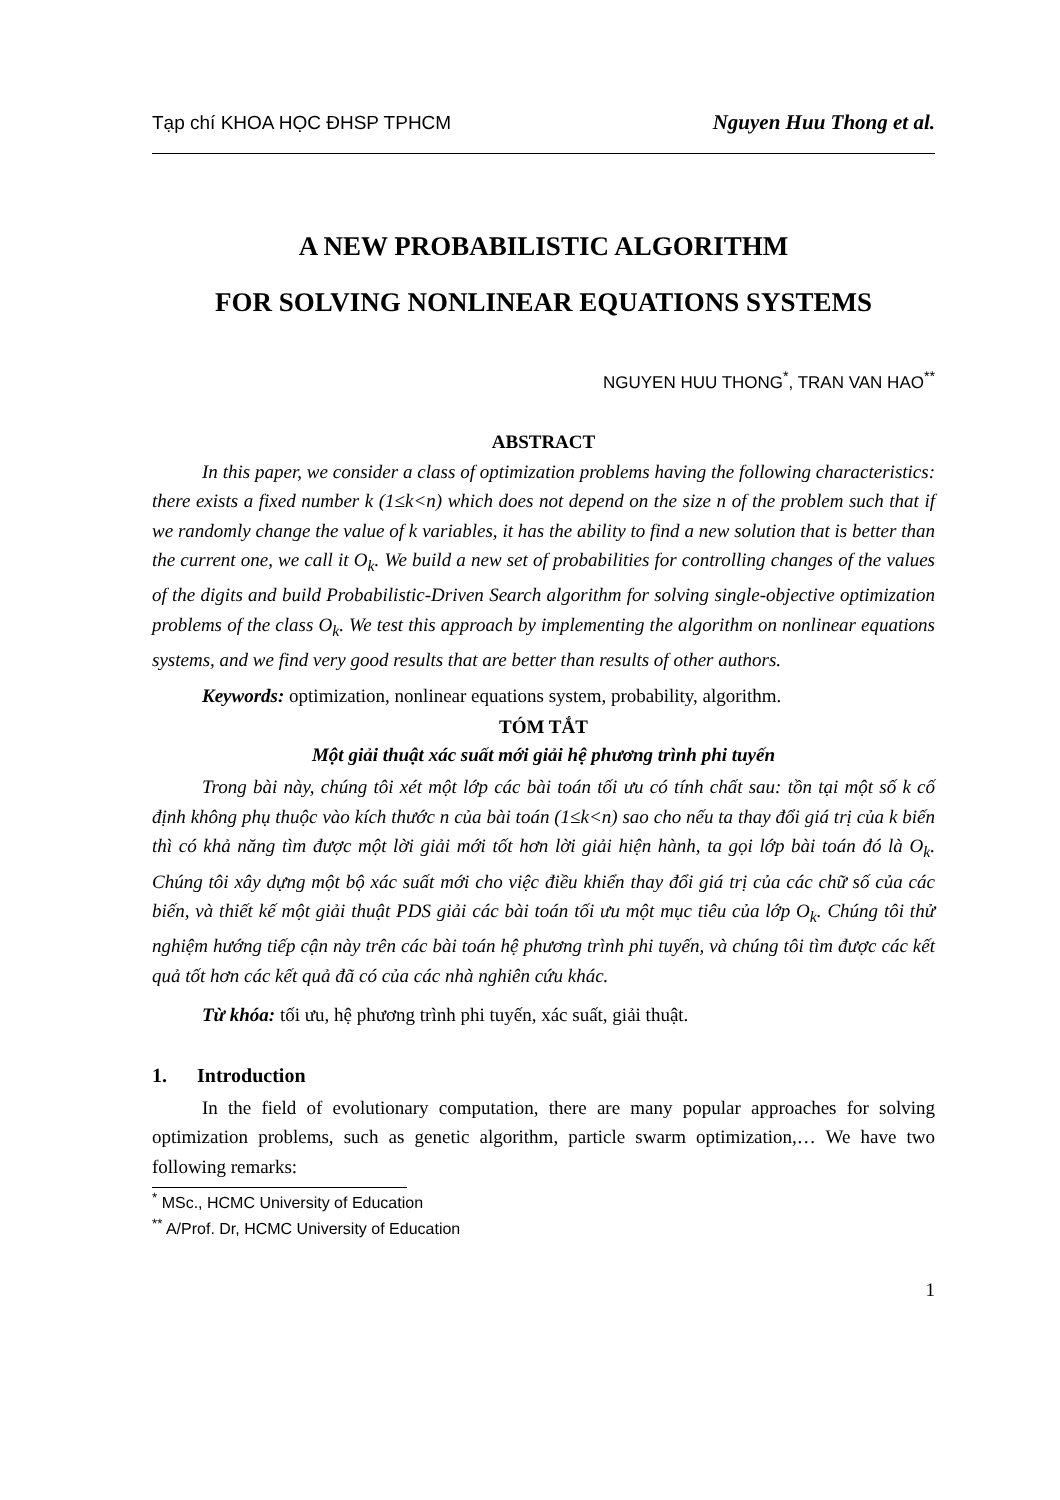Tạp chí KHOA HỌC ĐHSP TPHCM Nguyen Huu Thong et al.
A NEW PROBABILISTIC ALGORITHM
FOR SOLVING NONLINEAR EQUATIONS SYSTEMS
NGUYEN HUU THONG<sup>*</sup>, TRAN VAN HAO<sup>**</sup>
ABSTRACT
In this paper, we consider a class of optimization problems having the following characteristics: there exists a fixed number k (1≤k<n) which does not depend on the size n of the problem such that if we randomly change the value of k variables, it has the ability to find a new solution that is better than the current one, we call it O<sub>k</sub>. We build a new set of probabilities for controlling changes of the values of the digits and build Probabilistic-Driven Search algorithm for solving single-objective optimization problems of the class O<sub>k</sub>. We test this approach by implementing the algorithm on nonlinear equations systems, and we find very good results that are better than results of other authors.
Keywords: optimization, nonlinear equations system, probability, algorithm.
TÓM TẮT
Một giải thuật xác suất mới giải hệ phương trình phi tuyến
Trong bài này, chúng tôi xét một lớp các bài toán tối ưu có tính chất sau: tồn tại một số k cố định không phụ thuộc vào kích thước n của bài toán (1≤k<n) sao cho nếu ta thay đổi giá trị của k biến thì có khả năng tìm được một lời giải mới tốt hơn lời giải hiện hành, ta gọi lớp bài toán đó là O<sub>k</sub>. Chúng tôi xây dựng một bộ xác suất mới cho việc điều khiển thay đổi giá trị của các chữ số của các biến, và thiết kế một giải thuật PDS giải các bài toán tối ưu một mục tiêu của lớp O<sub>k</sub>. Chúng tôi thử nghiệm hướng tiếp cận này trên các bài toán hệ phương trình phi tuyến, và chúng tôi tìm được các kết quả tốt hơn các kết quả đã có của các nhà nghiên cứu khác.
Từ khóa: tối ưu, hệ phương trình phi tuyến, xác suất, giải thuật.
1. Introduction
In the field of evolutionary computation, there are many popular approaches for solving optimization problems, such as genetic algorithm, particle swarm optimization,… We have two following remarks:
<sup>*</sup> MSc., HCMC University of Education
<sup>**</sup> A/Prof. Dr, HCMC University of Education
1